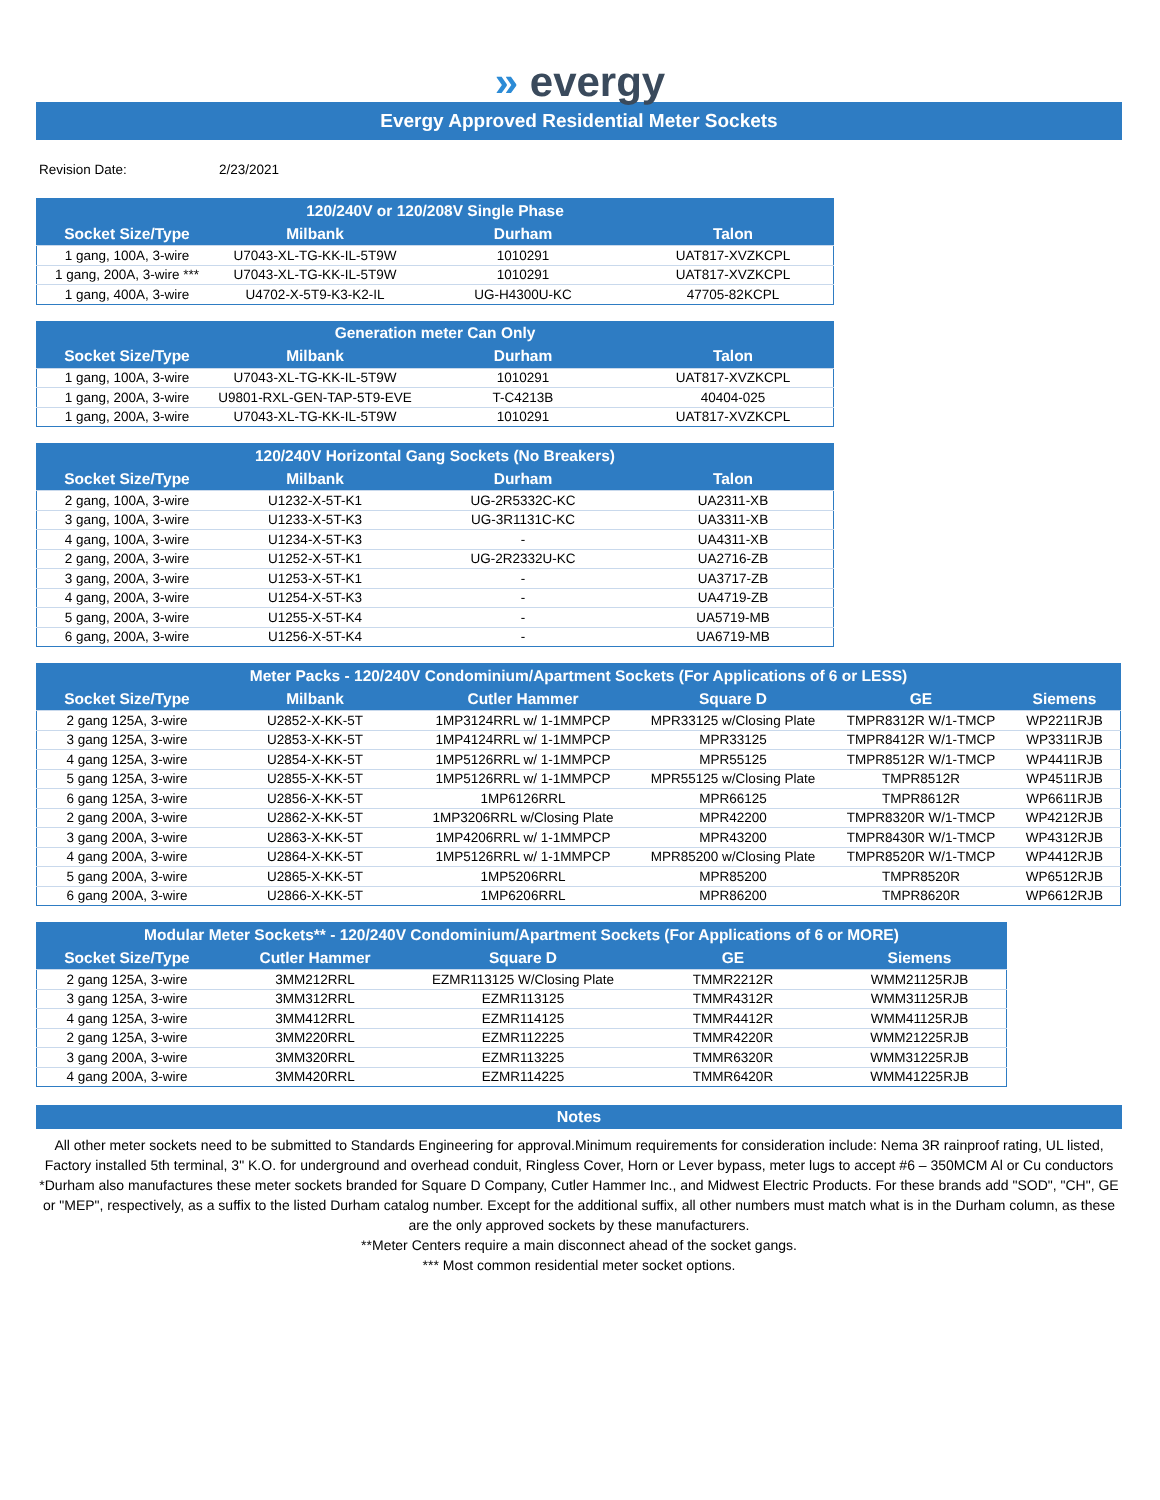» evergy
Evergy Approved Residential Meter Sockets
Revision Date: 2/23/2021
| 120/240V or 120/208V Single Phase | | | |
| --- | --- | --- | --- |
| Socket Size/Type | Milbank | Durham | Talon |
| 1 gang, 100A, 3-wire | U7043-XL-TG-KK-IL-5T9W | 1010291 | UAT817-XVZKCPL |
| 1 gang, 200A, 3-wire *** | U7043-XL-TG-KK-IL-5T9W | 1010291 | UAT817-XVZKCPL |
| 1 gang, 400A, 3-wire | U4702-X-5T9-K3-K2-IL | UG-H4300U-KC | 47705-82KCPL |
| Generation meter Can Only | | | |
| --- | --- | --- | --- |
| Socket Size/Type | Milbank | Durham | Talon |
| 1 gang, 100A, 3-wire | U7043-XL-TG-KK-IL-5T9W | 1010291 | UAT817-XVZKCPL |
| 1 gang, 200A, 3-wire | U9801-RXL-GEN-TAP-5T9-EVE | T-C4213B | 40404-025 |
| 1 gang, 200A, 3-wire | U7043-XL-TG-KK-IL-5T9W | 1010291 | UAT817-XVZKCPL |
| 120/240V Horizontal Gang Sockets (No Breakers) | | | |
| --- | --- | --- | --- |
| Socket Size/Type | Milbank | Durham | Talon |
| 2 gang, 100A, 3-wire | U1232-X-5T-K1 | UG-2R5332C-KC | UA2311-XB |
| 3 gang, 100A, 3-wire | U1233-X-5T-K3 | UG-3R1131C-KC | UA3311-XB |
| 4 gang, 100A, 3-wire | U1234-X-5T-K3 | - | UA4311-XB |
| 2 gang, 200A, 3-wire | U1252-X-5T-K1 | UG-2R2332U-KC | UA2716-ZB |
| 3 gang, 200A, 3-wire | U1253-X-5T-K1 | - | UA3717-ZB |
| 4 gang, 200A, 3-wire | U1254-X-5T-K3 | - | UA4719-ZB |
| 5 gang, 200A, 3-wire | U1255-X-5T-K4 | - | UA5719-MB |
| 6 gang, 200A, 3-wire | U1256-X-5T-K4 | - | UA6719-MB |
| Meter Packs - 120/240V Condominium/Apartment Sockets (For Applications of 6 or LESS) | | | | | |
| --- | --- | --- | --- | --- | --- |
| Socket Size/Type | Milbank | Cutler Hammer | Square D | GE | Siemens |
| 2 gang 125A, 3-wire | U2852-X-KK-5T | 1MP3124RRL w/ 1-1MMPCP | MPR33125 w/Closing Plate | TMPR8312R W/1-TMCP | WP2211RJB |
| 3 gang 125A, 3-wire | U2853-X-KK-5T | 1MP4124RRL w/ 1-1MMPCP | MPR33125 | TMPR8412R W/1-TMCP | WP3311RJB |
| 4 gang 125A, 3-wire | U2854-X-KK-5T | 1MP5126RRL w/ 1-1MMPCP | MPR55125 | TMPR8512R W/1-TMCP | WP4411RJB |
| 5 gang 125A, 3-wire | U2855-X-KK-5T | 1MP5126RRL w/ 1-1MMPCP | MPR55125 w/Closing Plate | TMPR8512R | WP4511RJB |
| 6 gang 125A, 3-wire | U2856-X-KK-5T | 1MP6126RRL | MPR66125 | TMPR8612R | WP6611RJB |
| 2 gang 200A, 3-wire | U2862-X-KK-5T | 1MP3206RRL w/Closing Plate | MPR42200 | TMPR8320R W/1-TMCP | WP4212RJB |
| 3 gang 200A, 3-wire | U2863-X-KK-5T | 1MP4206RRL w/ 1-1MMPCP | MPR43200 | TMPR8430R W/1-TMCP | WP4312RJB |
| 4 gang 200A, 3-wire | U2864-X-KK-5T | 1MP5126RRL w/ 1-1MMPCP | MPR85200 w/Closing Plate | TMPR8520R W/1-TMCP | WP4412RJB |
| 5 gang 200A, 3-wire | U2865-X-KK-5T | 1MP5206RRL | MPR85200 | TMPR8520R | WP6512RJB |
| 6 gang 200A, 3-wire | U2866-X-KK-5T | 1MP6206RRL | MPR86200 | TMPR8620R | WP6612RJB |
| Modular Meter Sockets** - 120/240V Condominium/Apartment Sockets (For Applications of 6 or MORE) | | | | |
| --- | --- | --- | --- | --- |
| Socket Size/Type | Cutler Hammer | Square D | GE | Siemens |
| 2 gang 125A, 3-wire | 3MM212RRL | EZMR113125 W/Closing Plate | TMMR2212R | WMM21125RJB |
| 3 gang 125A, 3-wire | 3MM312RRL | EZMR113125 | TMMR4312R | WMM31125RJB |
| 4 gang 125A, 3-wire | 3MM412RRL | EZMR114125 | TMMR4412R | WMM41125RJB |
| 2 gang 125A, 3-wire | 3MM220RRL | EZMR112225 | TMMR4220R | WMM21225RJB |
| 3 gang 200A, 3-wire | 3MM320RRL | EZMR113225 | TMMR6320R | WMM31225RJB |
| 4 gang 200A, 3-wire | 3MM420RRL | EZMR114225 | TMMR6420R | WMM41225RJB |
Notes
All other meter sockets need to be submitted to Standards Engineering for approval.Minimum requirements for consideration include: Nema 3R rainproof rating, UL listed, Factory installed 5th terminal, 3" K.O. for underground and overhead conduit, Ringless Cover, Horn or Lever bypass, meter lugs to accept #6 – 350MCM Al or Cu conductors
*Durham also manufactures these meter sockets branded for Square D Company, Cutler Hammer Inc., and Midwest Electric Products. For these brands add "SOD", "CH", GE or "MEP", respectively, as a suffix to the listed Durham catalog number. Except for the additional suffix, all other numbers must match what is in the Durham column, as these are the only approved sockets by these manufacturers.
**Meter Centers require a main disconnect ahead of the socket gangs.
*** Most common residential meter socket options.